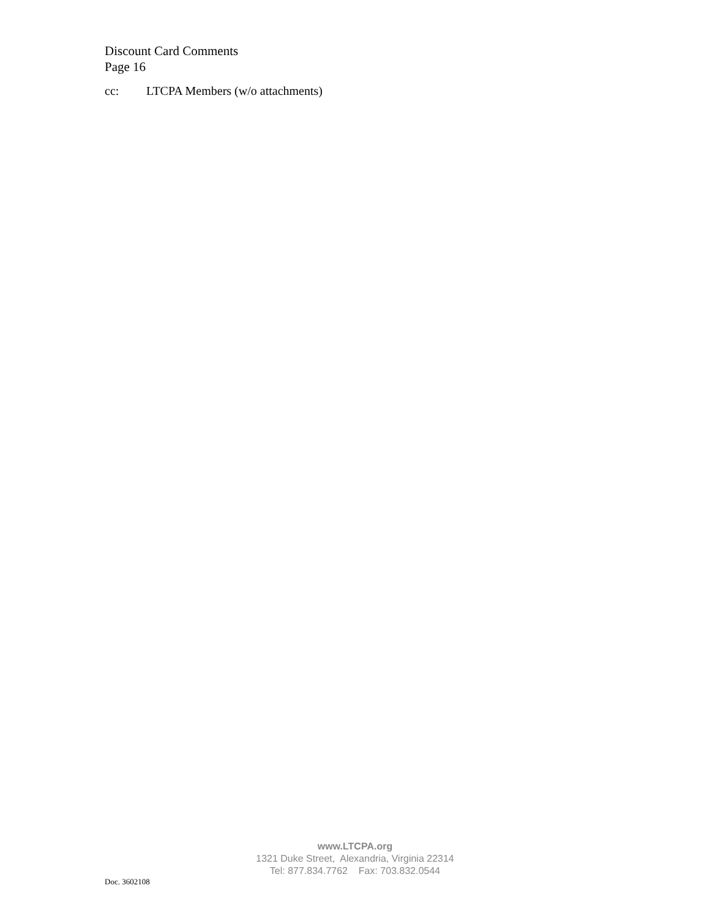Discount Card Comments
Page 16
cc: LTCPA Members (w/o attachments)
www.LTCPA.org
1321 Duke Street, Alexandria, Virginia 22314
Tel: 877.834.7762 Fax: 703.832.0544
Doc. 3602108